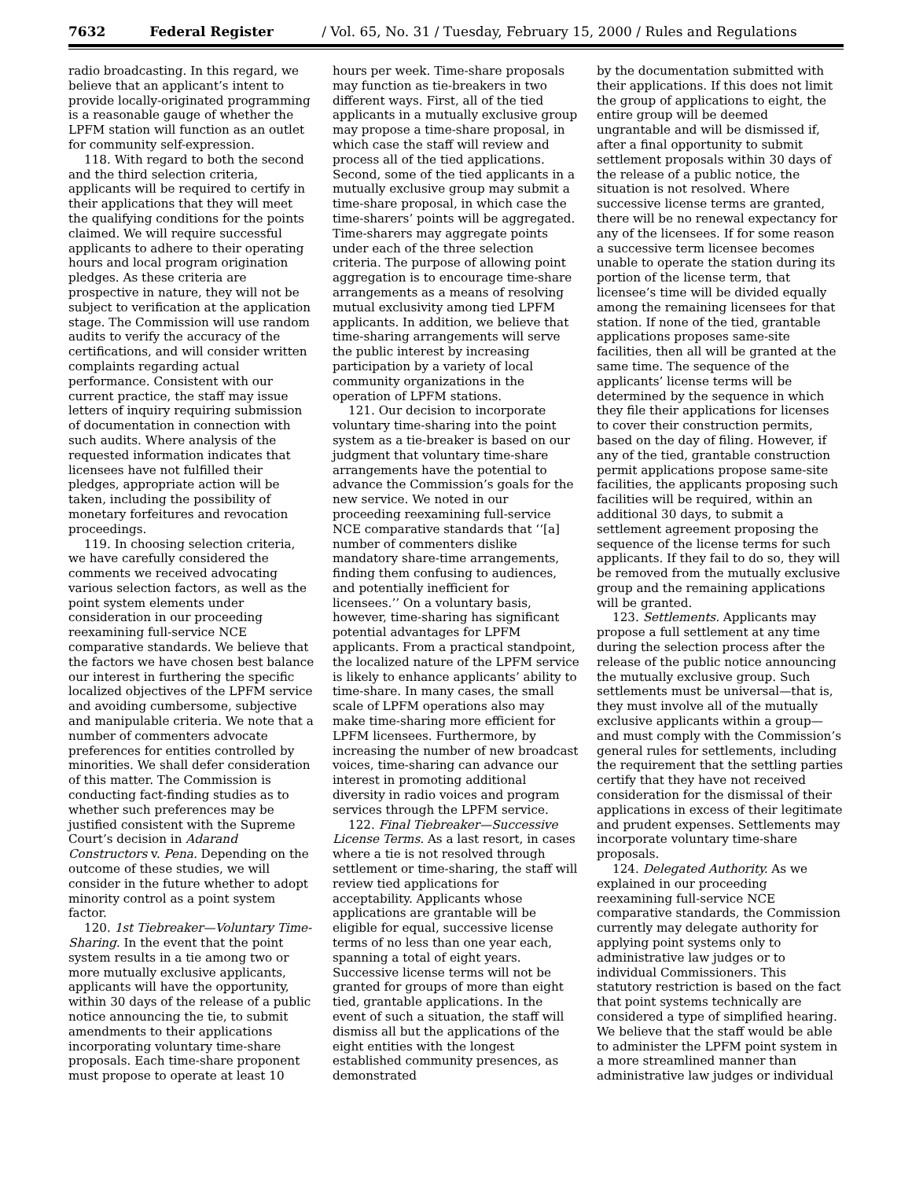7632 Federal Register / Vol. 65, No. 31 / Tuesday, February 15, 2000 / Rules and Regulations
radio broadcasting. In this regard, we believe that an applicant’s intent to provide locally-originated programming is a reasonable gauge of whether the LPFM station will function as an outlet for community self-expression.
118. With regard to both the second and the third selection criteria, applicants will be required to certify in their applications that they will meet the qualifying conditions for the points claimed. We will require successful applicants to adhere to their operating hours and local program origination pledges. As these criteria are prospective in nature, they will not be subject to verification at the application stage. The Commission will use random audits to verify the accuracy of the certifications, and will consider written complaints regarding actual performance. Consistent with our current practice, the staff may issue letters of inquiry requiring submission of documentation in connection with such audits. Where analysis of the requested information indicates that licensees have not fulfilled their pledges, appropriate action will be taken, including the possibility of monetary forfeitures and revocation proceedings.
119. In choosing selection criteria, we have carefully considered the comments we received advocating various selection factors, as well as the point system elements under consideration in our proceeding reexamining full-service NCE comparative standards. We believe that the factors we have chosen best balance our interest in furthering the specific localized objectives of the LPFM service and avoiding cumbersome, subjective and manipulable criteria. We note that a number of commenters advocate preferences for entities controlled by minorities. We shall defer consideration of this matter. The Commission is conducting fact-finding studies as to whether such preferences may be justified consistent with the Supreme Court’s decision in Adarand Constructors v. Pena. Depending on the outcome of these studies, we will consider in the future whether to adopt minority control as a point system factor.
120. 1st Tiebreaker—Voluntary Time-Sharing. In the event that the point system results in a tie among two or more mutually exclusive applicants, applicants will have the opportunity, within 30 days of the release of a public notice announcing the tie, to submit amendments to their applications incorporating voluntary time-share proposals. Each time-share proponent must propose to operate at least 10
hours per week. Time-share proposals may function as tie-breakers in two different ways. First, all of the tied applicants in a mutually exclusive group may propose a time-share proposal, in which case the staff will review and process all of the tied applications. Second, some of the tied applicants in a mutually exclusive group may submit a time-share proposal, in which case the time-sharers’ points will be aggregated. Time-sharers may aggregate points under each of the three selection criteria. The purpose of allowing point aggregation is to encourage time-share arrangements as a means of resolving mutual exclusivity among tied LPFM applicants. In addition, we believe that time-sharing arrangements will serve the public interest by increasing participation by a variety of local community organizations in the operation of LPFM stations.
121. Our decision to incorporate voluntary time-sharing into the point system as a tie-breaker is based on our judgment that voluntary time-share arrangements have the potential to advance the Commission’s goals for the new service. We noted in our proceeding reexamining full-service NCE comparative standards that ‘‘[a] number of commenters dislike mandatory share-time arrangements, finding them confusing to audiences, and potentially inefficient for licensees.’’ On a voluntary basis, however, time-sharing has significant potential advantages for LPFM applicants. From a practical standpoint, the localized nature of the LPFM service is likely to enhance applicants’ ability to time-share. In many cases, the small scale of LPFM operations also may make time-sharing more efficient for LPFM licensees. Furthermore, by increasing the number of new broadcast voices, time-sharing can advance our interest in promoting additional diversity in radio voices and program services through the LPFM service.
122. Final Tiebreaker—Successive License Terms. As a last resort, in cases where a tie is not resolved through settlement or time-sharing, the staff will review tied applications for acceptability. Applicants whose applications are grantable will be eligible for equal, successive license terms of no less than one year each, spanning a total of eight years. Successive license terms will not be granted for groups of more than eight tied, grantable applications. In the event of such a situation, the staff will dismiss all but the applications of the eight entities with the longest established community presences, as demonstrated
by the documentation submitted with their applications. If this does not limit the group of applications to eight, the entire group will be deemed ungrantable and will be dismissed if, after a final opportunity to submit settlement proposals within 30 days of the release of a public notice, the situation is not resolved. Where successive license terms are granted, there will be no renewal expectancy for any of the licensees. If for some reason a successive term licensee becomes unable to operate the station during its portion of the license term, that licensee’s time will be divided equally among the remaining licensees for that station. If none of the tied, grantable applications proposes same-site facilities, then all will be granted at the same time. The sequence of the applicants’ license terms will be determined by the sequence in which they file their applications for licenses to cover their construction permits, based on the day of filing. However, if any of the tied, grantable construction permit applications propose same-site facilities, the applicants proposing such facilities will be required, within an additional 30 days, to submit a settlement agreement proposing the sequence of the license terms for such applicants. If they fail to do so, they will be removed from the mutually exclusive group and the remaining applications will be granted.
123. Settlements. Applicants may propose a full settlement at any time during the selection process after the release of the public notice announcing the mutually exclusive group. Such settlements must be universal—that is, they must involve all of the mutually exclusive applicants within a group—and must comply with the Commission’s general rules for settlements, including the requirement that the settling parties certify that they have not received consideration for the dismissal of their applications in excess of their legitimate and prudent expenses. Settlements may incorporate voluntary time-share proposals.
124. Delegated Authority. As we explained in our proceeding reexamining full-service NCE comparative standards, the Commission currently may delegate authority for applying point systems only to administrative law judges or to individual Commissioners. This statutory restriction is based on the fact that point systems technically are considered a type of simplified hearing. We believe that the staff would be able to administer the LPFM point system in a more streamlined manner than administrative law judges or individual